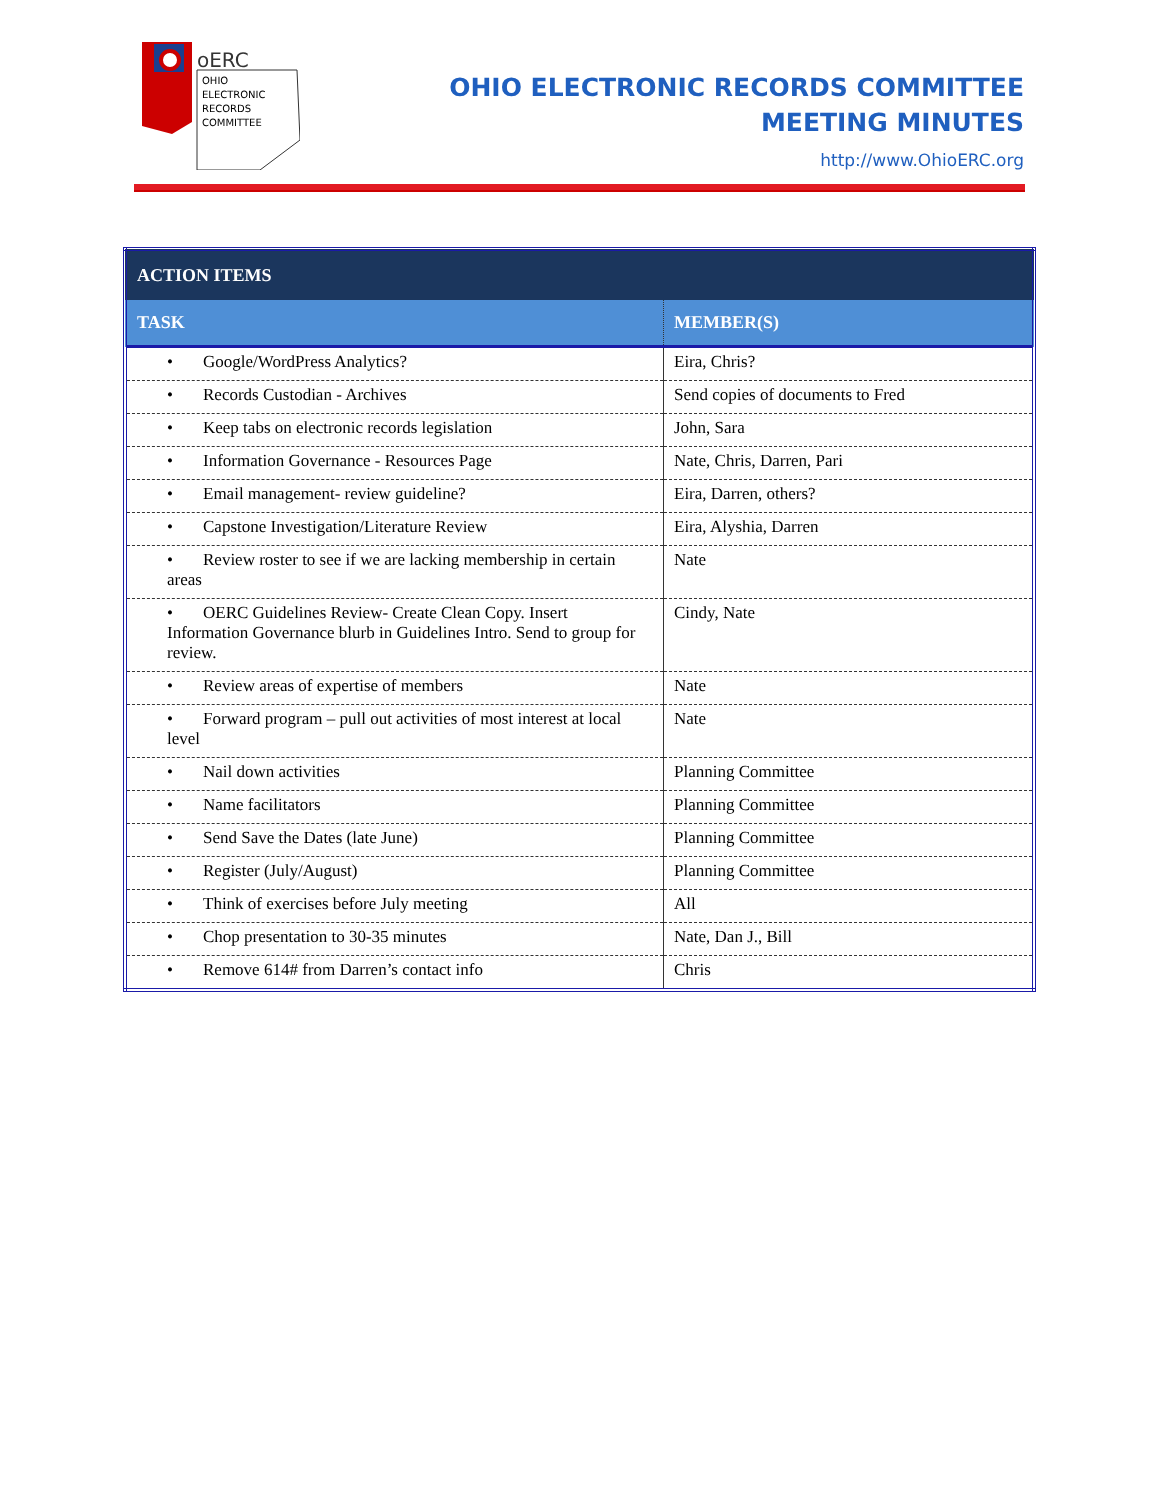oERC
OHIO
ELECTRONIC
RECORDS
COMMITTEE
OHIO ELECTRONIC RECORDS COMMITTEE
MEETING MINUTES
http://www.OhioERC.org
| ACTION ITEMS | |
| --- | --- |
| TASK | MEMBER(S) |
| • Google/WordPress Analytics? | Eira, Chris? |
| • Records Custodian - Archives | Send copies of documents to Fred |
| • Keep tabs on electronic records legislation | John, Sara |
| • Information Governance - Resources Page | Nate, Chris, Darren, Pari |
| • Email management- review guideline? | Eira, Darren, others? |
| • Capstone Investigation/Literature Review | Eira, Alyshia, Darren |
| • Review roster to see if we are lacking membership in certain areas | Nate |
| • OERC Guidelines Review- Create Clean Copy. Insert Information Governance blurb in Guidelines Intro. Send to group for review. | Cindy, Nate |
| • Review areas of expertise of members | Nate |
| • Forward program – pull out activities of most interest at local level | Nate |
| • Nail down activities | Planning Committee |
| • Name facilitators | Planning Committee |
| • Send Save the Dates (late June) | Planning Committee |
| • Register (July/August) | Planning Committee |
| • Think of exercises before July meeting | All |
| • Chop presentation to 30-35 minutes | Nate, Dan J., Bill |
| • Remove 614# from Darren’s contact info | Chris |